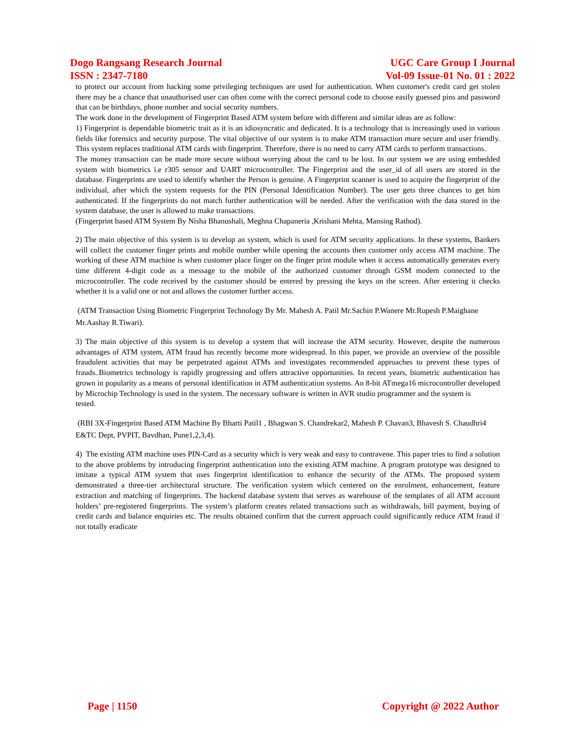Dogo Rangsang Research Journal UGC Care Group I Journal
ISSN : 2347-7180 Vol-09 Issue-01 No. 01 : 2022
to protect our account from hacking some privileging techniques are used for authentication. When customer's credit card get stolen there may be a chance that unauthorised user can often come with the correct personal code to choose easily guessed pins and password that can be birthdays, phone number and social security numbers.
The work done in the development of Fingerprint Based ATM system before with different and similar ideas are as follow:
1) Fingerprint is dependable biometric trait as it is an idiosyncratic and dedicated. It is a technology that is increasingly used in various fields like forensics and security purpose. The vital objective of our system is to make ATM transaction more secure and user friendly. This system replaces traditional ATM cards with fingerprint. Therefore, there is no need to carry ATM cards to perform transactions.
The money transaction can be made more secure without worrying about the card to be lost. In our system we are using embedded system with biometrics i.e r305 sensor and UART microcontroller. The Fingerprint and the user_id of all users are stored in the database. Fingerprints are used to identify whether the Person is genuine. A Fingerprint scanner is used to acquire the fingerprint of the individual, after which the system requests for the PIN (Personal Identification Number). The user gets three chances to get him authenticated. If the fingerprints do not match further authentication will be needed. After the verification with the data stored in the system database, the user is allowed to make transactions.
(Fingerprint based ATM System By Nisha Bhanushali, Meghna Chapaneria ,Krishani Mehta, Mansing Rathod).
2) The main objective of this system is to develop an system, which is used for ATM security applications. In these systems, Bankers will collect the customer finger prints and mobile number while opening the accounts then customer only access ATM machine. The working of these ATM machine is when customer place finger on the finger print module when it access automatically generates every time different 4-digit code as a message to the mobile of the authorized customer through GSM modem connected to the microcontroller. The code received by the customer should be entered by pressing the keys on the screen. After entering it checks whether it is a valid one or not and allows the customer further access.
(ATM Transaction Using Biometric Fingerprint Technology By Mr. Mahesh A. Patil Mr.Sachin P.Wanere Mr.Rupesh P.Maighane Mr.Aashay R.Tiwari).
3) The main objective of this system is to develop a system that will increase the ATM security. However, despite the numerous advantages of ATM system, ATM fraud has recently become more widespread. In this paper, we provide an overview of the possible fraudulent activities that may be perpetrated against ATMs and investigates recommended approaches to prevent these types of frauds..Biometrics technology is rapidly progressing and offers attractive opportunities. In recent years, biometric authentication has grown in popularity as a means of personal identification in ATM authentication systems. An 8-bit ATmega16 microcontroller developed by Microchip Technology is used in the system. The necessary software is written in AVR studio programmer and the system is
tested.
(RBI 3X-Fingerprint Based ATM Machine By Bharti Patil1 , Bhagwan S. Chandrekar2, Mahesh P. Chavan3, Bhavesh S. Chaudhri4 E&TC Dept, PVPIT, Bavdhan, Pune1,2,3,4).
4) The existing ATM machine uses PIN-Card as a security which is very weak and easy to contravene. This paper tries to find a solution to the above problems by introducing fingerprint authentication into the existing ATM machine. A program prototype was designed to imitate a typical ATM system that uses fingerprint identification to enhance the security of the ATMs. The proposed system demonstrated a three-tier architectural structure. The verification system which centered on the enrolment, enhancement, feature extraction and matching of fingerprints. The backend database system that serves as warehouse of the templates of all ATM account holders’ pre-registered fingerprints. The system’s platform creates related transactions such as withdrawals, bill payment, buying of credit cards and balance enquiries etc. The results obtained confirm that the current approach could significantly reduce ATM fraud if not totally eradicate
Page | 1150 Copyright @ 2022 Author